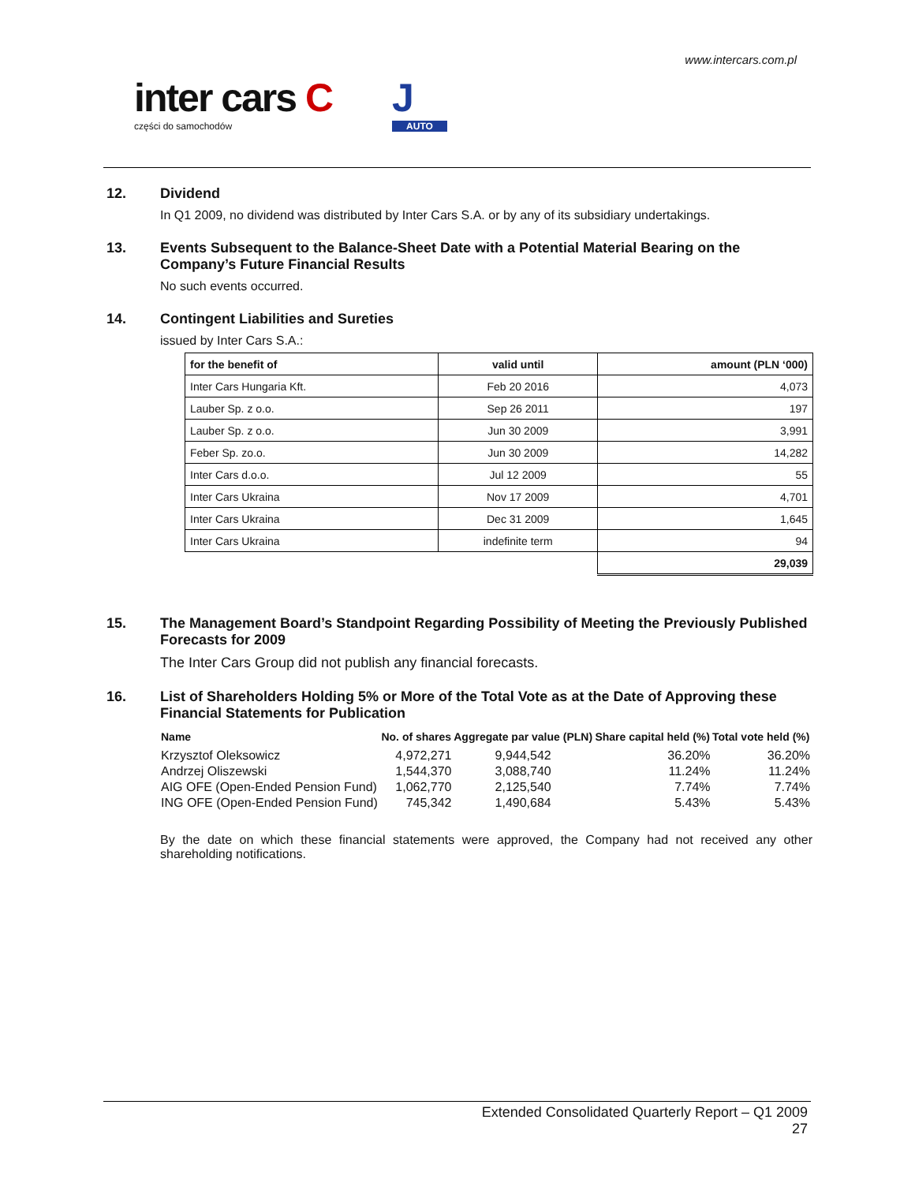www.intercars.com.pl
inter cars C
części do samochodów
J
AUTO
12. Dividend
In Q1 2009, no dividend was distributed by Inter Cars S.A. or by any of its subsidiary undertakings.
13. Events Subsequent to the Balance-Sheet Date with a Potential Material Bearing on the Company’s Future Financial Results
No such events occurred.
14. Contingent Liabilities and Sureties
issued by Inter Cars S.A.:
| for the benefit of | valid until | amount (PLN ‘000) |
| --- | --- | --- |
| Inter Cars Hungaria Kft. | Feb 20 2016 | 4,073 |
| Lauber Sp. z o.o. | Sep 26 2011 | 197 |
| Lauber Sp. z o.o. | Jun 30 2009 | 3,991 |
| Feber Sp. zo.o. | Jun 30 2009 | 14,282 |
| Inter Cars d.o.o. | Jul 12 2009 | 55 |
| Inter Cars Ukraina | Nov 17 2009 | 4,701 |
| Inter Cars Ukraina | Dec 31 2009 | 1,645 |
| Inter Cars Ukraina | indefinite term | 94 |
| | | 29,039 |
15. The Management Board’s Standpoint Regarding Possibility of Meeting the Previously Published Forecasts for 2009
The Inter Cars Group did not publish any financial forecasts.
16. List of Shareholders Holding 5% or More of the Total Vote as at the Date of Approving these Financial Statements for Publication
| Name | No. of shares | Aggregate par value (PLN) | Share capital held (%) | Total vote held (%) |
| --- | --- | --- | --- | --- |
| Krzysztof Oleksowicz | 4,972,271 | 9,944,542 | 36.20% | 36.20% |
| Andrzej Oliszewski | 1,544,370 | 3,088,740 | 11.24% | 11.24% |
| AIG OFE (Open-Ended Pension Fund) | 1,062,770 | 2,125,540 | 7.74% | 7.74% |
| ING OFE (Open-Ended Pension Fund) | 745,342 | 1,490,684 | 5.43% | 5.43% |
By the date on which these financial statements were approved, the Company had not received any other shareholding notifications.
Extended Consolidated Quarterly Report – Q1 2009
27